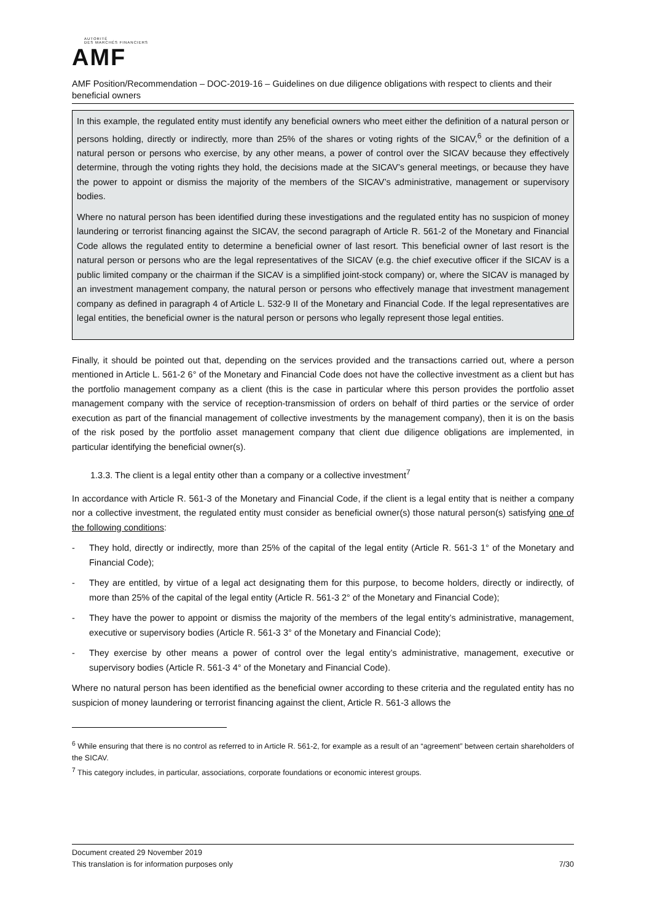AUTORITÉ
DES MARCHÉS FINANCIERS
AMF
AMF Position/Recommendation – DOC-2019-16 – Guidelines on due diligence obligations with respect to clients and their beneficial owners
In this example, the regulated entity must identify any beneficial owners who meet either the definition of a natural person or persons holding, directly or indirectly, more than 25% of the shares or voting rights of the SICAV,<sup>6</sup> or the definition of a natural person or persons who exercise, by any other means, a power of control over the SICAV because they effectively determine, through the voting rights they hold, the decisions made at the SICAV’s general meetings, or because they have the power to appoint or dismiss the majority of the members of the SICAV’s administrative, management or supervisory bodies.
Where no natural person has been identified during these investigations and the regulated entity has no suspicion of money laundering or terrorist financing against the SICAV, the second paragraph of Article R. 561-2 of the Monetary and Financial Code allows the regulated entity to determine a beneficial owner of last resort. This beneficial owner of last resort is the natural person or persons who are the legal representatives of the SICAV (e.g. the chief executive officer if the SICAV is a public limited company or the chairman if the SICAV is a simplified joint-stock company) or, where the SICAV is managed by an investment management company, the natural person or persons who effectively manage that investment management company as defined in paragraph 4 of Article L. 532-9 II of the Monetary and Financial Code. If the legal representatives are legal entities, the beneficial owner is the natural person or persons who legally represent those legal entities.
Finally, it should be pointed out that, depending on the services provided and the transactions carried out, where a person mentioned in Article L. 561-2 6° of the Monetary and Financial Code does not have the collective investment as a client but has the portfolio management company as a client (this is the case in particular where this person provides the portfolio asset management company with the service of reception-transmission of orders on behalf of third parties or the service of order execution as part of the financial management of collective investments by the management company), then it is on the basis of the risk posed by the portfolio asset management company that client due diligence obligations are implemented, in particular identifying the beneficial owner(s).
1.3.3. The client is a legal entity other than a company or a collective investment<sup>7</sup>
In accordance with Article R. 561-3 of the Monetary and Financial Code, if the client is a legal entity that is neither a company nor a collective investment, the regulated entity must consider as beneficial owner(s) those natural person(s) satisfying one of the following conditions:
- They hold, directly or indirectly, more than 25% of the capital of the legal entity (Article R. 561-3 1° of the Monetary and Financial Code);
- They are entitled, by virtue of a legal act designating them for this purpose, to become holders, directly or indirectly, of more than 25% of the capital of the legal entity (Article R. 561-3 2° of the Monetary and Financial Code);
- They have the power to appoint or dismiss the majority of the members of the legal entity’s administrative, management, executive or supervisory bodies (Article R. 561-3 3° of the Monetary and Financial Code);
- They exercise by other means a power of control over the legal entity’s administrative, management, executive or supervisory bodies (Article R. 561-3 4° of the Monetary and Financial Code).
Where no natural person has been identified as the beneficial owner according to these criteria and the regulated entity has no suspicion of money laundering or terrorist financing against the client, Article R. 561-3 allows the
<sup>6</sup> While ensuring that there is no control as referred to in Article R. 561-2, for example as a result of an “agreement” between certain shareholders of the SICAV.
<sup>7</sup> This category includes, in particular, associations, corporate foundations or economic interest groups.
Document created 29 November 2019
This translation is for information purposes only 7/30